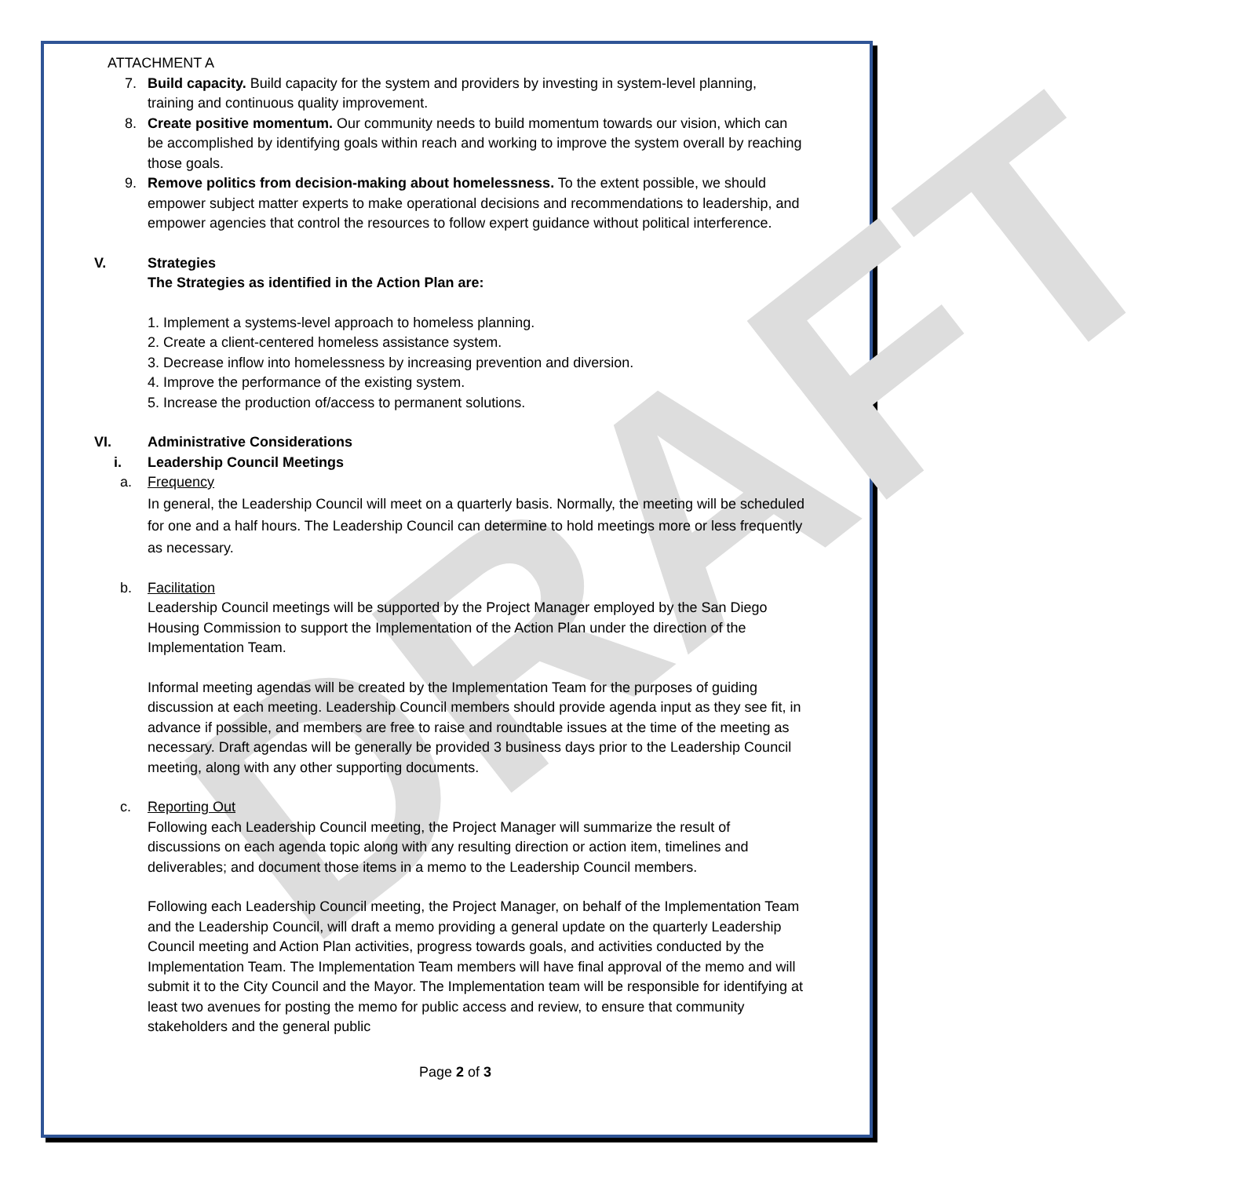DRAFT
ATTACHMENT A
7. Build capacity. Build capacity for the system and providers by investing in system-level planning, training and continuous quality improvement.
8. Create positive momentum. Our community needs to build momentum towards our vision, which can be accomplished by identifying goals within reach and working to improve the system overall by reaching those goals.
9. Remove politics from decision-making about homelessness. To the extent possible, we should empower subject matter experts to make operational decisions and recommendations to leadership, and empower agencies that control the resources to follow expert guidance without political interference.
V. Strategies
The Strategies as identified in the Action Plan are:
1. Implement a systems-level approach to homeless planning.
2. Create a client-centered homeless assistance system.
3. Decrease inflow into homelessness by increasing prevention and diversion.
4. Improve the performance of the existing system.
5. Increase the production of/access to permanent solutions.
VI. Administrative Considerations
i. Leadership Council Meetings
a. Frequency
In general, the Leadership Council will meet on a quarterly basis. Normally, the meeting will be scheduled for one and a half hours. The Leadership Council can determine to hold meetings more or less frequently as necessary.
b. Facilitation
Leadership Council meetings will be supported by the Project Manager employed by the San Diego Housing Commission to support the Implementation of the Action Plan under the direction of the Implementation Team.
Informal meeting agendas will be created by the Implementation Team for the purposes of guiding discussion at each meeting. Leadership Council members should provide agenda input as they see fit, in advance if possible, and members are free to raise and roundtable issues at the time of the meeting as necessary. Draft agendas will be generally be provided 3 business days prior to the Leadership Council meeting, along with any other supporting documents.
c. Reporting Out
Following each Leadership Council meeting, the Project Manager will summarize the result of discussions on each agenda topic along with any resulting direction or action item, timelines and deliverables; and document those items in a memo to the Leadership Council members.
Following each Leadership Council meeting, the Project Manager, on behalf of the Implementation Team and the Leadership Council, will draft a memo providing a general update on the quarterly Leadership Council meeting and Action Plan activities, progress towards goals, and activities conducted by the Implementation Team. The Implementation Team members will have final approval of the memo and will submit it to the City Council and the Mayor. The Implementation team will be responsible for identifying at least two avenues for posting the memo for public access and review, to ensure that community stakeholders and the general public
Page 2 of 3